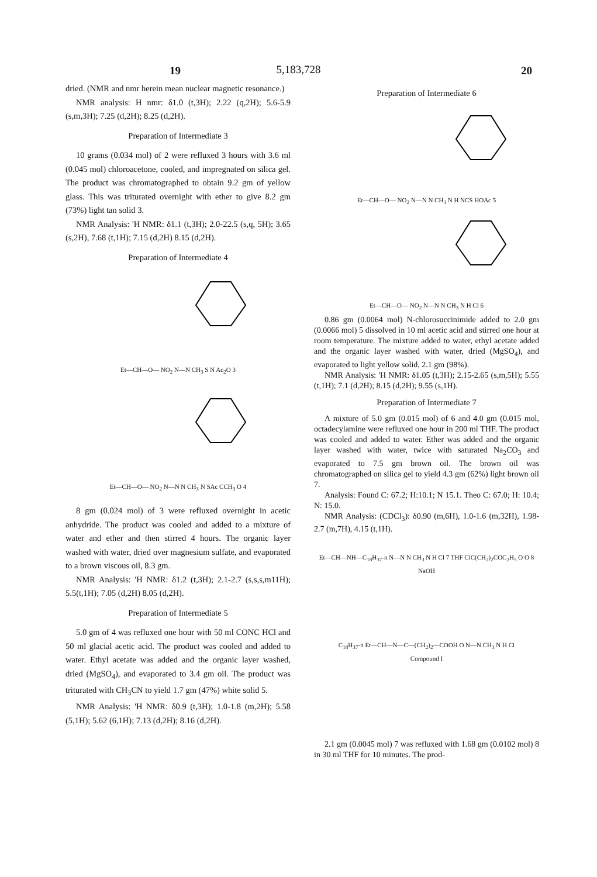5,183,728
19 20
dried. (NMR and nmr herein mean nuclear magnetic resonance.)
NMR analysis: H nmr: δ1.0 (t,3H); 2.22 (q,2H); 5.6-5.9 (s,m,3H); 7.25 (d,2H); 8.25 (d,2H).
Preparation of Intermediate 3
10 grams (0.034 mol) of 2 were refluxed 3 hours with 3.6 ml (0.045 mol) chloroacetone, cooled, and impregnated on silica gel. The product was chromatographed to obtain 9.2 gm of yellow glass. This was triturated overnight with ether to give 8.2 gm (73%) light tan solid 3.
NMR Analysis: 'H NMR: δ1.1 (t,3H); 2.0-22.5 (s,q, 5H); 3.65 (s,2H), 7.68 (t,1H); 7.15 (d,2H) 8.15 (d,2H).
Preparation of Intermediate 4
Et—CH—O— NO<sub>2</sub> N—N CH<sub>3</sub> S N Ac<sub>2</sub>O 3
Et—CH—O— NO<sub>2</sub> N—N N CH<sub>3</sub> N SAc CCH<sub>3</sub> O 4
8 gm (0.024 mol) of 3 were refluxed overnight in acetic anhydride. The product was cooled and added to a mixture of water and ether and then stirred 4 hours. The organic layer washed with water, dried over magnesium sulfate, and evaporated to a brown viscous oil, 8.3 gm.
NMR Analysis: 'H NMR: δ1.2 (t,3H); 2.1-2.7 (s,s,s,m11H); 5.5(t,1H); 7.05 (d,2H) 8.05 (d,2H).
Preparation of Intermediate 5
5.0 gm of 4 was refluxed one hour with 50 ml CONC HCl and 50 ml glacial acetic acid. The product was cooled and added to water. Ethyl acetate was added and the organic layer washed, dried (MgSO<sub>4</sub>), and evaporated to 3.4 gm oil. The product was triturated with CH<sub>3</sub>CN to yield 1.7 gm (47%) white solid 5.
NMR Analysis: 'H NMR: δ0.9 (t,3H); 1.0-1.8 (m,2H); 5.58 (5,1H); 5.62 (6,1H); 7.13 (d,2H); 8.16 (d,2H).
Preparation of Intermediate 6
Et—CH—O— NO<sub>2</sub> N—N N CH<sub>3</sub> N H NCS HOAc 5
Et—CH—O— NO<sub>2</sub> N—N N CH<sub>3</sub> N H Cl 6
0.86 gm (0.0064 mol) N-chlorosuccinimide added to 2.0 gm (0.0066 mol) 5 dissolved in 10 ml acetic acid and stirred one hour at room temperature. The mixture added to water, ethyl acetate added and the organic layer washed with water, dried (MgSO<sub>4</sub>), and evaporated to light yellow solid, 2.1 gm (98%).
NMR Analysis: 'H NMR: δ1.05 (t,3H); 2.15-2.65 (s,m,5H); 5.55 (t,1H); 7.1 (d,2H); 8.15 (d,2H); 9.55 (s,1H).
Preparation of Intermediate 7
A mixture of 5.0 gm (0.015 mol) of 6 and 4.0 gm (0.015 mol, octadecylamine were refluxed one hour in 200 ml THF. The product was cooled and added to water. Ether was added and the organic layer washed with water, twice with saturated Na<sub>2</sub>CO<sub>3</sub> and evaporated to 7.5 gm brown oil. The brown oil was chromatographed on silica gel to yield 4.3 gm (62%) light brown oil 7.
Analysis: Found C: 67.2; H:10.1; N 15.1. Theo C: 67.0; H: 10.4; N: 15.0.
NMR Analysis: (CDCl<sub>3</sub>): δ0.90 (m,6H), 1.0-1.6 (m,32H), 1.98-2.7 (m,7H), 4.15 (t,1H).
Et—CH—NH—C<sub>18</sub>H<sub>37</sub>-n N—N N CH<sub>3</sub> N H Cl 7 THF ClC(CH<sub>2</sub>)<sub>2</sub>COC<sub>2</sub>H<sub>5</sub> O O 8 NaOH
C<sub>18</sub>H<sub>37</sub>-n Et—CH—N—C—(CH<sub>2</sub>)<sub>2</sub>—COOH O N—N CH<sub>3</sub> N H Cl
Compound I
2.1 gm (0.0045 mol) 7 was refluxed with 1.68 gm (0.0102 mol) 8 in 30 ml THF for 10 minutes. The prod-